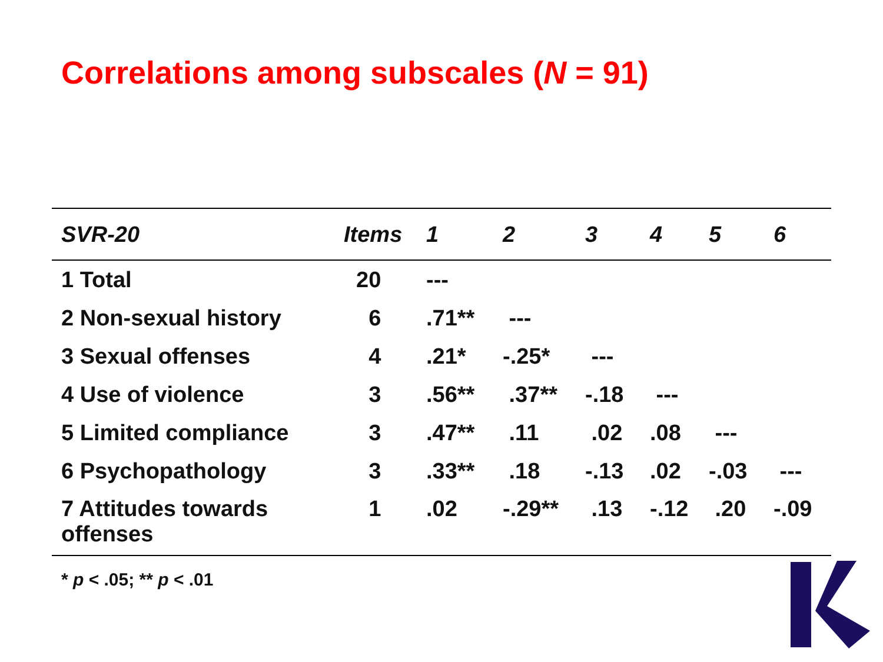Correlations among subscales (N = 91)
| SVR-20 | Items | 1 | 2 | 3 | 4 | 5 | 6 |
| --- | --- | --- | --- | --- | --- | --- | --- |
| 1 Total | 20 | --- | | | | | |
| 2 Non-sexual history | 6 | .71** | --- | | | | |
| 3 Sexual offenses | 4 | .21* | -.25* | --- | | | |
| 4 Use of violence | 3 | .56** | .37** | -.18 | --- | | |
| 5 Limited compliance | 3 | .47** | .11 | .02 | .08 | --- | |
| 6 Psychopathology | 3 | .33** | .18 | -.13 | .02 | -.03 | --- |
| 7 Attitudes towards offenses | 1 | .02 | -.29** | .13 | -.12 | .20 | -.09 |
* p < .05; ** p < .01